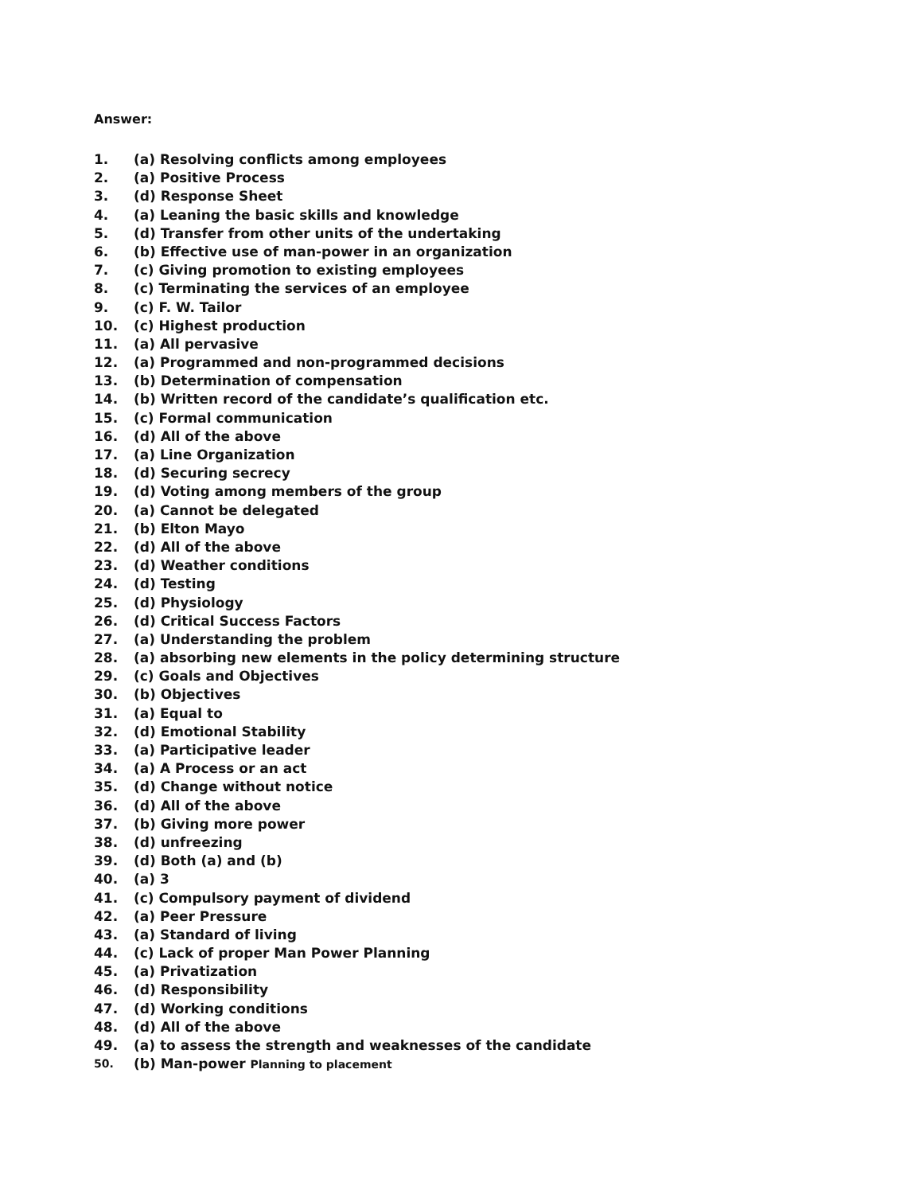Answer:
1. (a) Resolving conflicts among employees
2. (a) Positive Process
3. (d) Response Sheet
4. (a) Leaning the basic skills and knowledge
5. (d) Transfer from other units of the undertaking
6. (b) Effective use of man-power in an organization
7. (c) Giving promotion to existing employees
8. (c) Terminating the services of an employee
9. (c) F. W. Tailor
10. (c) Highest production
11. (a) All pervasive
12. (a) Programmed and non-programmed decisions
13. (b) Determination of compensation
14. (b) Written record of the candidate’s qualification etc.
15. (c) Formal communication
16. (d) All of the above
17. (a) Line Organization
18. (d) Securing secrecy
19. (d) Voting among members of the group
20. (a) Cannot be delegated
21. (b) Elton Mayo
22. (d) All of the above
23. (d) Weather conditions
24. (d) Testing
25. (d) Physiology
26. (d) Critical Success Factors
27. (a) Understanding the problem
28. (a) absorbing new elements in the policy determining structure
29. (c) Goals and Objectives
30. (b) Objectives
31. (a) Equal to
32. (d) Emotional Stability
33. (a) Participative leader
34. (a) A Process or an act
35. (d) Change without notice
36. (d) All of the above
37. (b) Giving more power
38. (d) unfreezing
39. (d) Both (a) and (b)
40. (a) 3
41. (c) Compulsory payment of dividend
42. (a) Peer Pressure
43. (a) Standard of living
44. (c) Lack of proper Man Power Planning
45. (a) Privatization
46. (d) Responsibility
47. (d) Working conditions
48. (d) All of the above
49. (a) to assess the strength and weaknesses of the candidate
50. (b) Man-power Planning to placement